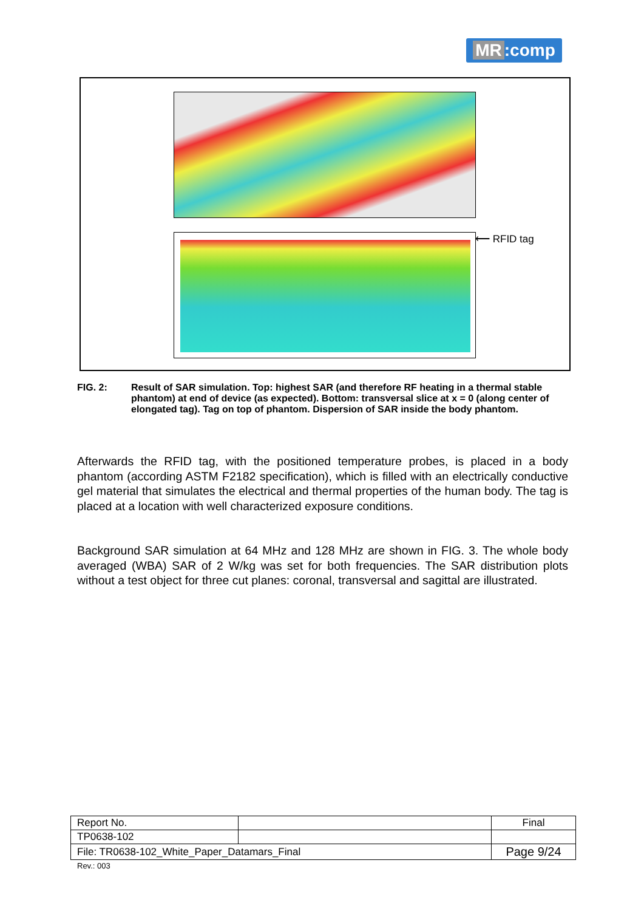MR:comp
⟵ RFID tag
FIG. 2: Result of SAR simulation. Top: highest SAR (and therefore RF heating in a thermal stable phantom) at end of device (as expected). Bottom: transversal slice at x = 0 (along center of elongated tag). Tag on top of phantom. Dispersion of SAR inside the body phantom.
Afterwards the RFID tag, with the positioned temperature probes, is placed in a body phantom (according ASTM F2182 specification), which is filled with an electrically conductive gel material that simulates the electrical and thermal properties of the human body. The tag is placed at a location with well characterized exposure conditions.
Background SAR simulation at 64 MHz and 128 MHz are shown in FIG. 3. The whole body averaged (WBA) SAR of 2 W/kg was set for both frequencies. The SAR distribution plots without a test object for three cut planes: coronal, transversal and sagittal are illustrated.
| Report No. | | Final |
| TP0638-102 | | |
| File: TR0638-102_White_Paper_Datamars_Final | | Page 9/24 |
Rev.: 003